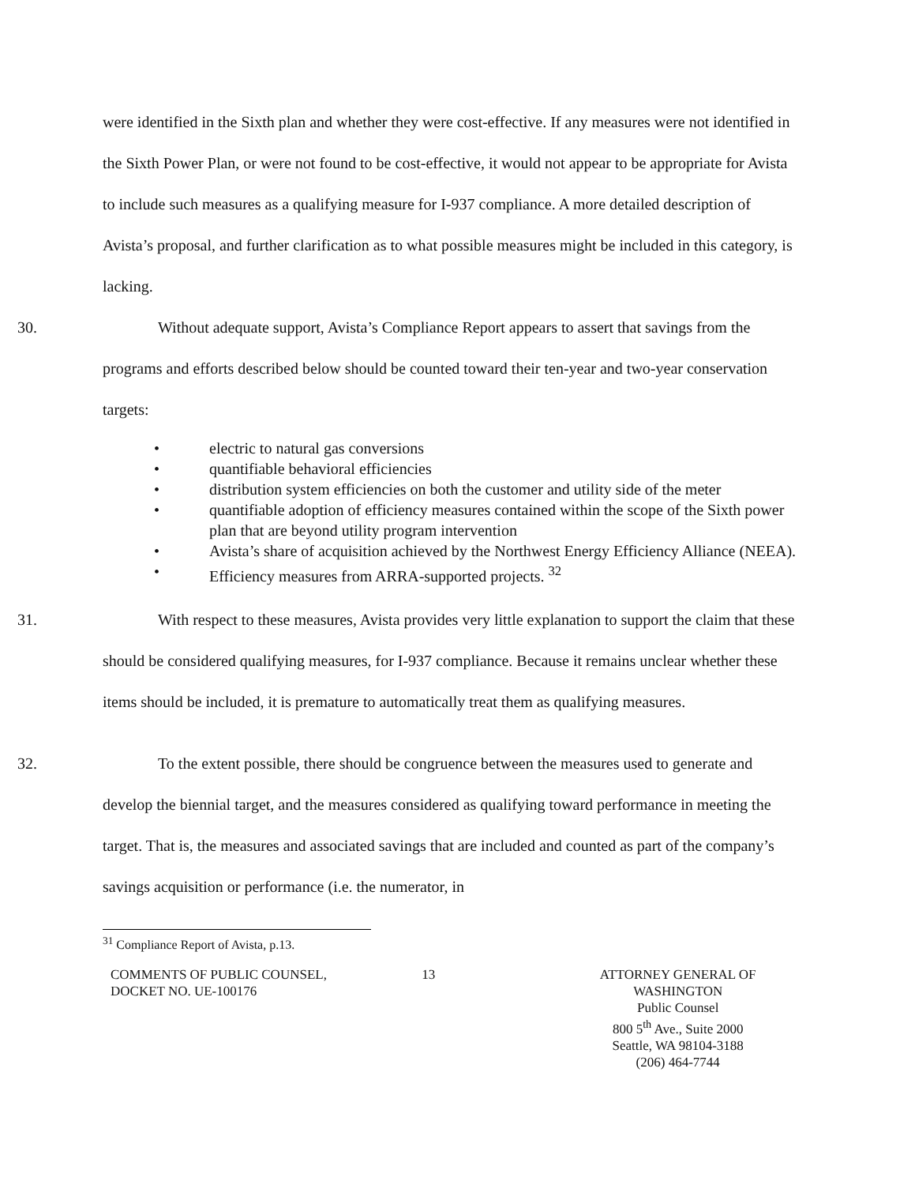were identified in the Sixth plan and whether they were cost-effective. If any measures were not identified in the Sixth Power Plan, or were not found to be cost-effective, it would not appear to be appropriate for Avista to include such measures as a qualifying measure for I-937 compliance. A more detailed description of Avista’s proposal, and further clarification as to what possible measures might be included in this category, is lacking.
30. Without adequate support, Avista’s Compliance Report appears to assert that savings from the programs and efforts described below should be counted toward their ten-year and two-year conservation targets:
• electric to natural gas conversions
• quantifiable behavioral efficiencies
• distribution system efficiencies on both the customer and utility side of the meter
• quantifiable adoption of efficiency measures contained within the scope of the Sixth power plan that are beyond utility program intervention
• Avista’s share of acquisition achieved by the Northwest Energy Efficiency Alliance (NEEA).
• Efficiency measures from ARRA-supported projects. <sup>32</sup>
31. With respect to these measures, Avista provides very little explanation to support the claim that these should be considered qualifying measures, for I-937 compliance. Because it remains unclear whether these items should be included, it is premature to automatically treat them as qualifying measures.
32. To the extent possible, there should be congruence between the measures used to generate and develop the biennial target, and the measures considered as qualifying toward performance in meeting the target. That is, the measures and associated savings that are included and counted as part of the company’s savings acquisition or performance (i.e. the numerator, in
<sup>31</sup> Compliance Report of Avista, p.13.
COMMENTS OF PUBLIC COUNSEL,
DOCKET NO. UE-100176
13 ATTORNEY GENERAL OF WASHINGTON
Public Counsel
800 5<sup>th</sup> Ave., Suite 2000
Seattle, WA 98104-3188
(206) 464-7744